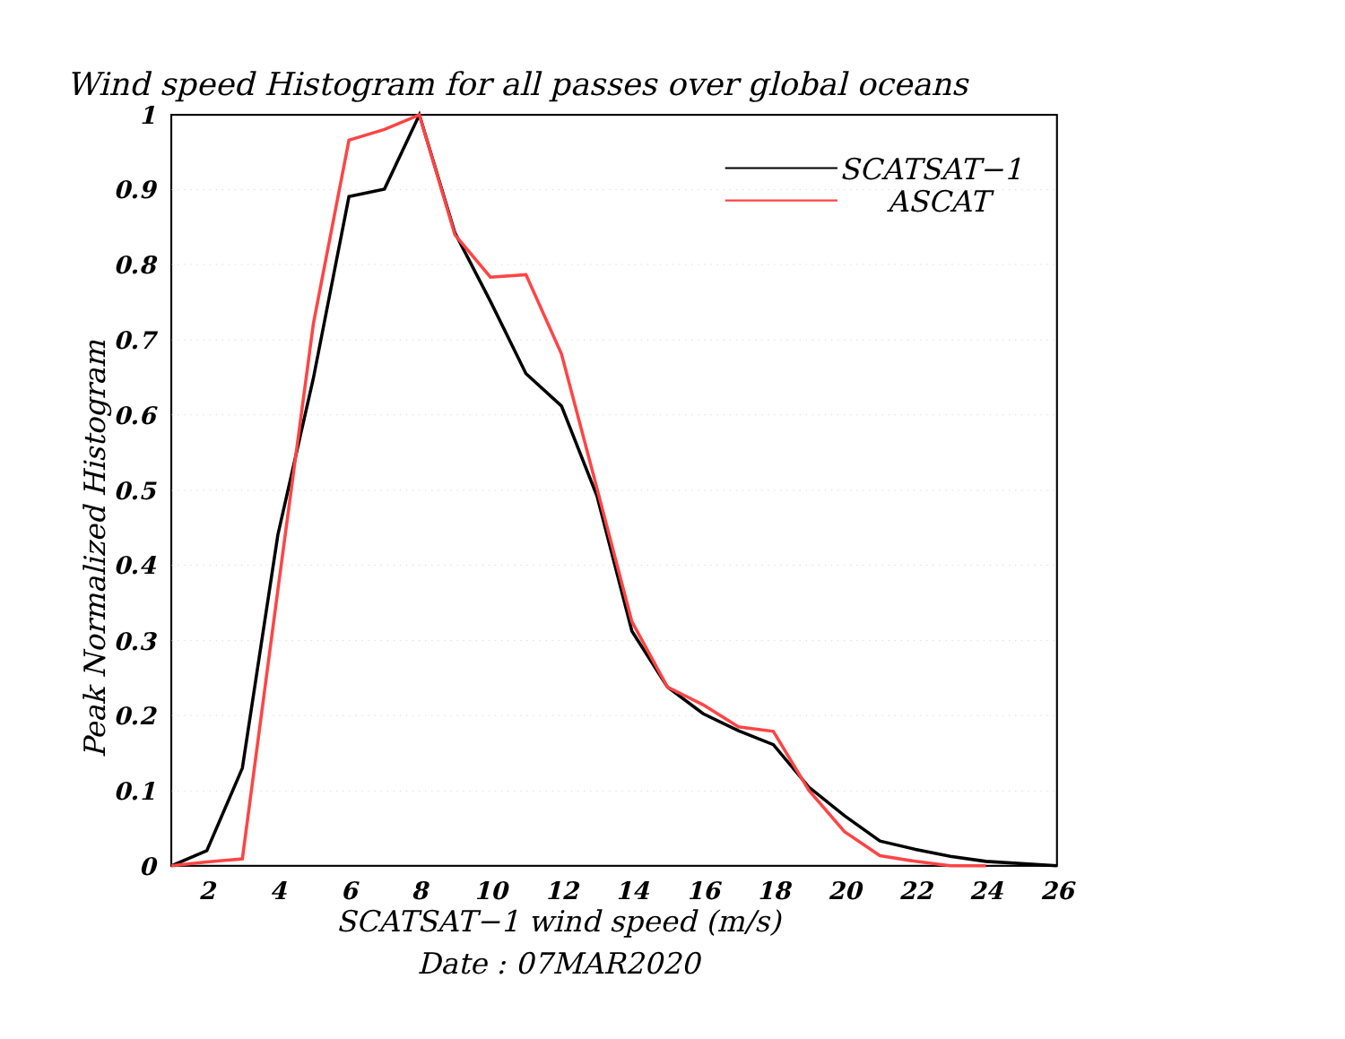Wind speed Histogram for all passes over global oceans
1
0.9
0.8
0.7
0.6
0.5
0.4
0.3
0.2
0.1
0
2
4
6
8
10
12
14
16
18
20
22
24
26
Peak Normalized Histogram
SCATSAT−1 wind speed (m/s)
Date : 07MAR2020
SCATSAT−1
ASCAT